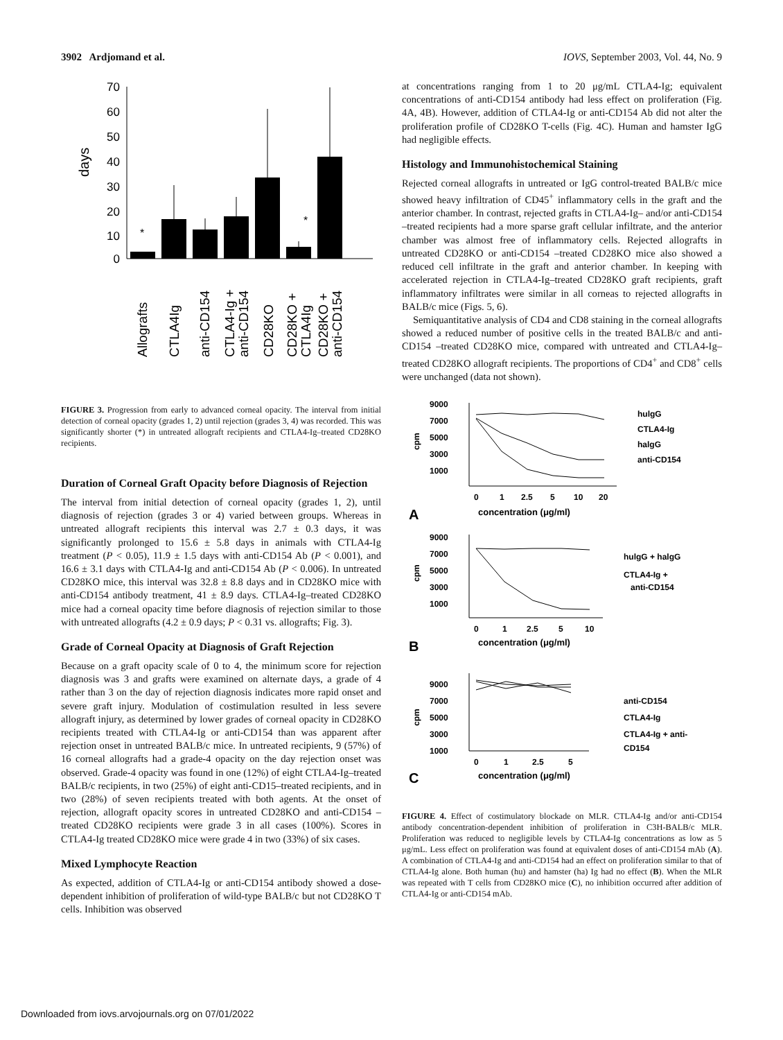3902 Ardjomand et al. IOVS, September 2003, Vol. 44, No. 9
70
60
50
40
30
20
10
0
days
*
*
Allografts
CTLA4Ig
anti-CD154
CTLA4-Ig +
anti-CD154
CD28KO
CD28KO +
CTLA4Ig
CD28KO +
anti-CD154
FIGURE 3. Progression from early to advanced corneal opacity. The interval from initial detection of corneal opacity (grades 1, 2) until rejection (grades 3, 4) was recorded. This was significantly shorter (*) in untreated allograft recipients and CTLA4-Ig–treated CD28KO recipients.
Duration of Corneal Graft Opacity before Diagnosis of Rejection
The interval from initial detection of corneal opacity (grades 1, 2), until diagnosis of rejection (grades 3 or 4) varied between groups. Whereas in untreated allograft recipients this interval was 2.7 ± 0.3 days, it was significantly prolonged to 15.6 ± 5.8 days in animals with CTLA4-Ig treatment (P < 0.05), 11.9 ± 1.5 days with anti-CD154 Ab (P < 0.001), and 16.6 ± 3.1 days with CTLA4-Ig and anti-CD154 Ab (P < 0.006). In untreated CD28KO mice, this interval was 32.8 ± 8.8 days and in CD28KO mice with anti-CD154 antibody treatment, 41 ± 8.9 days. CTLA4-Ig–treated CD28KO mice had a corneal opacity time before diagnosis of rejection similar to those with untreated allografts (4.2 ± 0.9 days; P < 0.31 vs. allografts; Fig. 3).
Grade of Corneal Opacity at Diagnosis of Graft Rejection
Because on a graft opacity scale of 0 to 4, the minimum score for rejection diagnosis was 3 and grafts were examined on alternate days, a grade of 4 rather than 3 on the day of rejection diagnosis indicates more rapid onset and severe graft injury. Modulation of costimulation resulted in less severe allograft injury, as determined by lower grades of corneal opacity in CD28KO recipients treated with CTLA4-Ig or anti-CD154 than was apparent after rejection onset in untreated BALB/c mice. In untreated recipients, 9 (57%) of 16 corneal allografts had a grade-4 opacity on the day rejection onset was observed. Grade-4 opacity was found in one (12%) of eight CTLA4-Ig–treated BALB/c recipients, in two (25%) of eight anti-CD15–treated recipients, and in two (28%) of seven recipients treated with both agents. At the onset of rejection, allograft opacity scores in untreated CD28KO and anti-CD154 –treated CD28KO recipients were grade 3 in all cases (100%). Scores in CTLA4-Ig treated CD28KO mice were grade 4 in two (33%) of six cases.
Mixed Lymphocyte Reaction
As expected, addition of CTLA4-Ig or anti-CD154 antibody showed a dose-dependent inhibition of proliferation of wild-type BALB/c but not CD28KO T cells. Inhibition was observed
at concentrations ranging from 1 to 20 μg/mL CTLA4-Ig; equivalent concentrations of anti-CD154 antibody had less effect on proliferation (Fig. 4A, 4B). However, addition of CTLA4-Ig or anti-CD154 Ab did not alter the proliferation profile of CD28KO T-cells (Fig. 4C). Human and hamster IgG had negligible effects.
Histology and Immunohistochemical Staining
Rejected corneal allografts in untreated or IgG control-treated BALB/c mice showed heavy infiltration of CD45<sup>+</sup> inflammatory cells in the graft and the anterior chamber. In contrast, rejected grafts in CTLA4-Ig– and/or anti-CD154 –treated recipients had a more sparse graft cellular infiltrate, and the anterior chamber was almost free of inflammatory cells. Rejected allografts in untreated CD28KO or anti-CD154 –treated CD28KO mice also showed a reduced cell infiltrate in the graft and anterior chamber. In keeping with accelerated rejection in CTLA4-Ig–treated CD28KO graft recipients, graft inflammatory infiltrates were similar in all corneas to rejected allografts in BALB/c mice (Figs. 5, 6).
Semiquantitative analysis of CD4 and CD8 staining in the corneal allografts showed a reduced number of positive cells in the treated BALB/c and anti-CD154 –treated CD28KO mice, compared with untreated and CTLA4-Ig–treated CD28KO allograft recipients. The proportions of CD4<sup>+</sup> and CD8<sup>+</sup> cells were unchanged (data not shown).
9000
7000
5000
3000
1000
cpm
0
1
2.5
5
10
20
A
concentration (μg/ml)
hulgG
CTLA4-Ig
halgG
anti-CD154
9000
7000
5000
3000
1000
cpm
0
1
2.5
5
10
B
concentration (μg/ml)
hulgG + halgG
CTLA4-Ig +
anti-CD154
9000
7000
5000
3000
1000
cpm
0
1
2.5
5
C
concentration (μg/ml)
anti-CD154
CTLA4-Ig
CTLA4-Ig + anti-
CD154
FIGURE 4. Effect of costimulatory blockade on MLR. CTLA4-Ig and/or anti-CD154 antibody concentration-dependent inhibition of proliferation in C3H-BALB/c MLR. Proliferation was reduced to negligible levels by CTLA4-Ig concentrations as low as 5 μg/mL. Less effect on proliferation was found at equivalent doses of anti-CD154 mAb (A). A combination of CTLA4-Ig and anti-CD154 had an effect on proliferation similar to that of CTLA4-Ig alone. Both human (hu) and hamster (ha) Ig had no effect (B). When the MLR was repeated with T cells from CD28KO mice (C), no inhibition occurred after addition of CTLA4-Ig or anti-CD154 mAb.
Downloaded from iovs.arvojournals.org on 07/01/2022